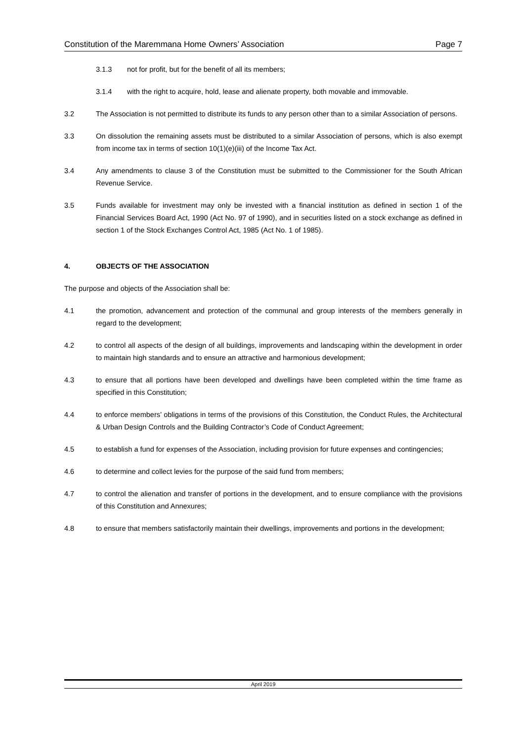Constitution of the Maremmana Home Owners’ Association Page 7
3.1.3 not for profit, but for the benefit of all its members;
3.1.4 with the right to acquire, hold, lease and alienate property, both movable and immovable.
3.2 The Association is not permitted to distribute its funds to any person other than to a similar Association of persons.
3.3 On dissolution the remaining assets must be distributed to a similar Association of persons, which is also exempt from income tax in terms of section 10(1)(e)(iii) of the Income Tax Act.
3.4 Any amendments to clause 3 of the Constitution must be submitted to the Commissioner for the South African Revenue Service.
3.5 Funds available for investment may only be invested with a financial institution as defined in section 1 of the Financial Services Board Act, 1990 (Act No. 97 of 1990), and in securities listed on a stock exchange as defined in section 1 of the Stock Exchanges Control Act, 1985 (Act No. 1 of 1985).
4. OBJECTS OF THE ASSOCIATION
The purpose and objects of the Association shall be:
4.1 the promotion, advancement and protection of the communal and group interests of the members generally in regard to the development;
4.2 to control all aspects of the design of all buildings, improvements and landscaping within the development in order to maintain high standards and to ensure an attractive and harmonious development;
4.3 to ensure that all portions have been developed and dwellings have been completed within the time frame as specified in this Constitution;
4.4 to enforce members’ obligations in terms of the provisions of this Constitution, the Conduct Rules, the Architectural & Urban Design Controls and the Building Contractor’s Code of Conduct Agreement;
4.5 to establish a fund for expenses of the Association, including provision for future expenses and contingencies;
4.6 to determine and collect levies for the purpose of the said fund from members;
4.7 to control the alienation and transfer of portions in the development, and to ensure compliance with the provisions of this Constitution and Annexures;
4.8 to ensure that members satisfactorily maintain their dwellings, improvements and portions in the development;
April 2019